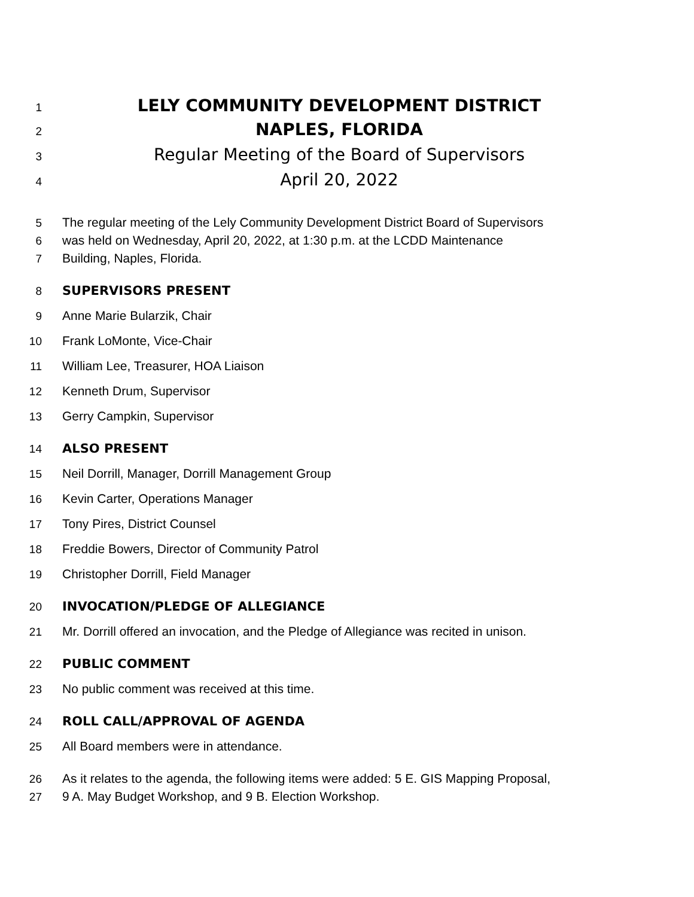1 LELY COMMUNITY DEVELOPMENT DISTRICT
2 NAPLES, FLORIDA
3 Regular Meeting of the Board of Supervisors
4 April 20, 2022
5 The regular meeting of the Lely Community Development District Board of Supervisors
6 was held on Wednesday, April 20, 2022, at 1:30 p.m. at the LCDD Maintenance
7 Building, Naples, Florida.
8 SUPERVISORS PRESENT
9 Anne Marie Bularzik, Chair
10 Frank LoMonte, Vice-Chair
11 William Lee, Treasurer, HOA Liaison
12 Kenneth Drum, Supervisor
13 Gerry Campkin, Supervisor
14 ALSO PRESENT
15 Neil Dorrill, Manager, Dorrill Management Group
16 Kevin Carter, Operations Manager
17 Tony Pires, District Counsel
18 Freddie Bowers, Director of Community Patrol
19 Christopher Dorrill, Field Manager
20 INVOCATION/PLEDGE OF ALLEGIANCE
21 Mr. Dorrill offered an invocation, and the Pledge of Allegiance was recited in unison.
22 PUBLIC COMMENT
23 No public comment was received at this time.
24 ROLL CALL/APPROVAL OF AGENDA
25 All Board members were in attendance.
26 As it relates to the agenda, the following items were added: 5 E. GIS Mapping Proposal,
27 9 A. May Budget Workshop, and 9 B. Election Workshop.